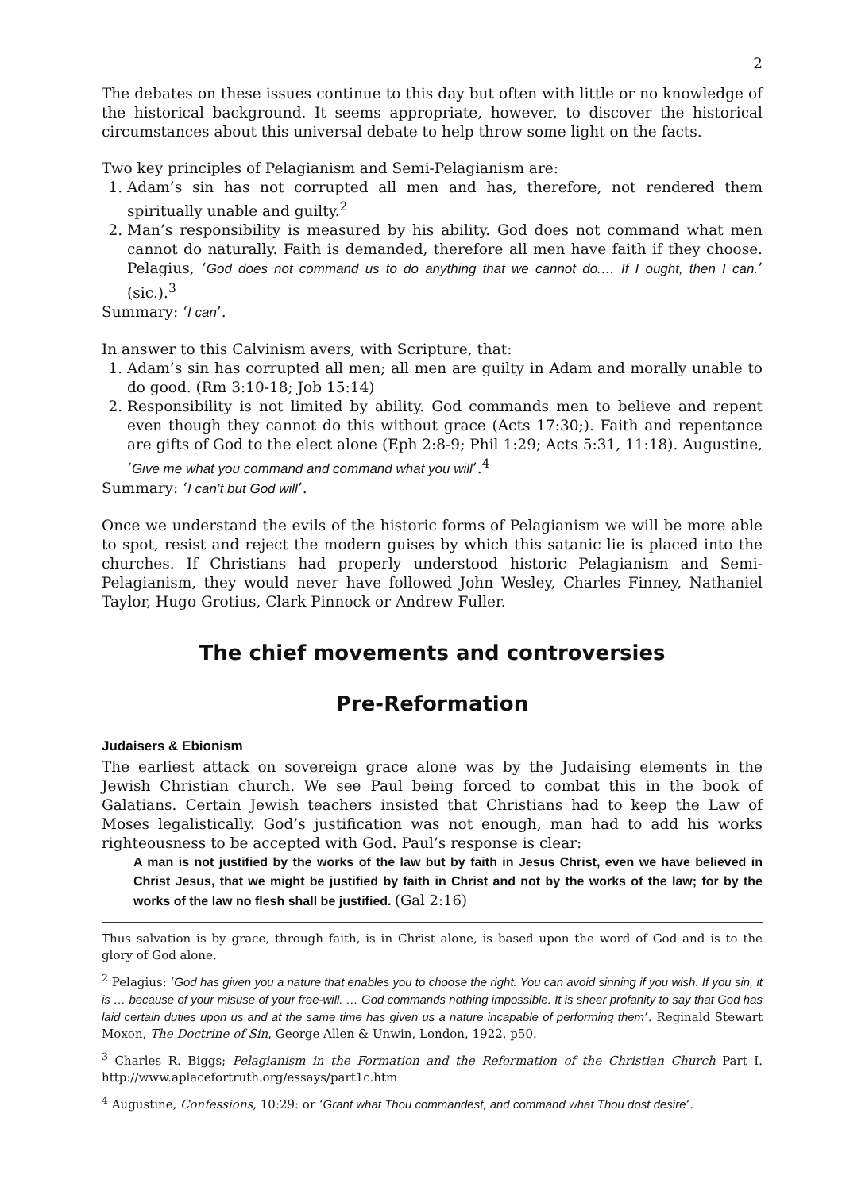2
The debates on these issues continue to this day but often with little or no knowledge of the historical background. It seems appropriate, however, to discover the historical circumstances about this universal debate to help throw some light on the facts.
Two key principles of Pelagianism and Semi-Pelagianism are:
1. Adam’s sin has not corrupted all men and has, therefore, not rendered them spiritually unable and guilty.<sup>2</sup>
2. Man’s responsibility is measured by his ability. God does not command what men cannot do naturally. Faith is demanded, therefore all men have faith if they choose. Pelagius, ‘God does not command us to do anything that we cannot do.… If I ought, then I can.’ (sic.).<sup>3</sup>
Summary: ‘I can’.
In answer to this Calvinism avers, with Scripture, that:
1. Adam’s sin has corrupted all men; all men are guilty in Adam and morally unable to do good. (Rm 3:10-18; Job 15:14)
2. Responsibility is not limited by ability. God commands men to believe and repent even though they cannot do this without grace (Acts 17:30;). Faith and repentance are gifts of God to the elect alone (Eph 2:8-9; Phil 1:29; Acts 5:31, 11:18). Augustine, ‘Give me what you command and command what you will’.<sup>4</sup>
Summary: ‘I can’t but God will’.
Once we understand the evils of the historic forms of Pelagianism we will be more able to spot, resist and reject the modern guises by which this satanic lie is placed into the churches. If Christians had properly understood historic Pelagianism and Semi-Pelagianism, they would never have followed John Wesley, Charles Finney, Nathaniel Taylor, Hugo Grotius, Clark Pinnock or Andrew Fuller.
The chief movements and controversies
Pre-Reformation
Judaisers & Ebionism
The earliest attack on sovereign grace alone was by the Judaising elements in the Jewish Christian church. We see Paul being forced to combat this in the book of Galatians. Certain Jewish teachers insisted that Christians had to keep the Law of Moses legalistically. God’s justification was not enough, man had to add his works righteousness to be accepted with God. Paul’s response is clear:
A man is not justified by the works of the law but by faith in Jesus Christ, even we have believed in Christ Jesus, that we might be justified by faith in Christ and not by the works of the law; for by the works of the law no flesh shall be justified. (Gal 2:16)
Thus salvation is by grace, through faith, is in Christ alone, is based upon the word of God and is to the glory of God alone.
<sup>2</sup> Pelagius: ‘God has given you a nature that enables you to choose the right. You can avoid sinning if you wish. If you sin, it is … because of your misuse of your free-will. … God commands nothing impossible. It is sheer profanity to say that God has laid certain duties upon us and at the same time has given us a nature incapable of performing them’. Reginald Stewart Moxon, The Doctrine of Sin, George Allen & Unwin, London, 1922, p50.
<sup>3</sup> Charles R. Biggs; Pelagianism in the Formation and the Reformation of the Christian Church Part I. http://www.aplacefortruth.org/essays/part1c.htm
<sup>4</sup> Augustine, Confessions, 10:29: or ‘Grant what Thou commandest, and command what Thou dost desire’.